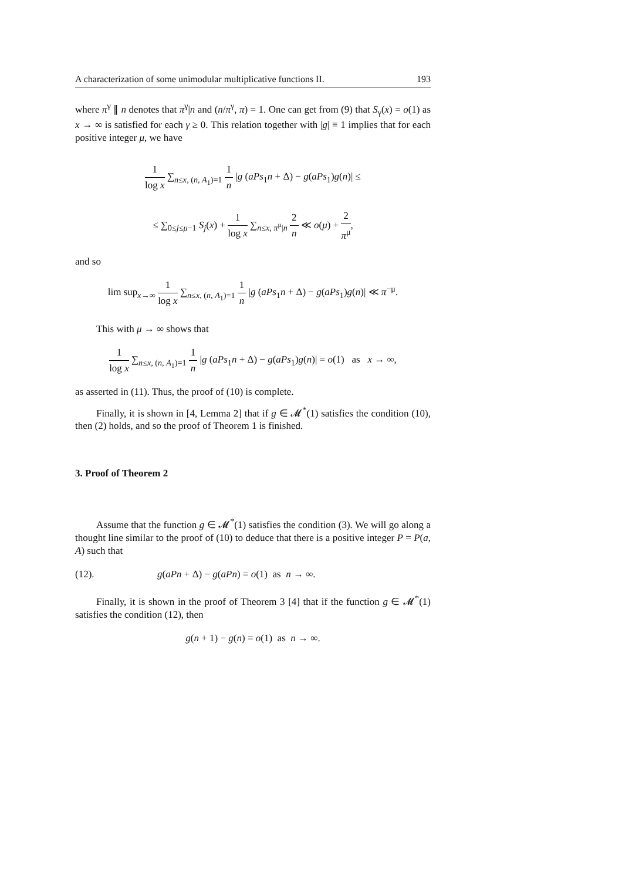A characterization of some unimodular multiplicative functions II. 193
where π<sup>γ</sup> ∥ n denotes that π<sup>γ</sup>|n and (n/π<sup>γ</sup>, π) = 1. One can get from (9) that S<sub>γ</sub>(x) = o(1) as x → ∞ is satisfied for each γ ≥ 0. This relation together with |g| ≡ 1 implies that for each positive integer μ, we have
1 log x ∑<sub>n≤x, (n, A<sub>1</sub>)=1</sub> 1 n |g (aPs<sub>1</sub>n + Δ) − g(aPs<sub>1</sub>)g(n)| ≤
≤ ∑<sub>0≤j≤μ−1</sub> S<sub>j</sub>(x) + 1 log x ∑<sub>n≤x, π<sup>μ</sup>|n</sub> 2 n ≪ o(μ) + 2 π<sup>μ</sup>,
and so
lim sup<sub>x→∞</sub> 1 log x ∑<sub>n≤x, (n, A<sub>1</sub>)=1</sub> 1 n |g (aPs<sub>1</sub>n + Δ) − g(aPs<sub>1</sub>)g(n)| ≪ π<sup>−μ</sup>.
This with μ → ∞ shows that
1 log x ∑<sub>n≤x, (n, A<sub>1</sub>)=1</sub> 1 n |g (aPs<sub>1</sub>n + Δ) − g(aPs<sub>1</sub>)g(n)| = o(1) as x → ∞,
as asserted in (11). Thus, the proof of (10) is complete.
Finally, it is shown in [4, Lemma 2] that if g ∈ 𝓜<sup>*</sup>(1) satisfies the condition (10), then (2) holds, and so the proof of Theorem 1 is finished.
3. Proof of Theorem 2
Assume that the function g ∈ 𝓜<sup>*</sup>(1) satisfies the condition (3). We will go along a thought line similar to the proof of (10) to deduce that there is a positive integer P = P(a, A) such that
(12). g(aPn + Δ) − g(aPn) = o(1) as n → ∞.
Finally, it is shown in the proof of Theorem 3 [4] that if the function g ∈ 𝓜<sup>*</sup>(1) satisfies the condition (12), then
g(n + 1) − g(n) = o(1) as n → ∞.